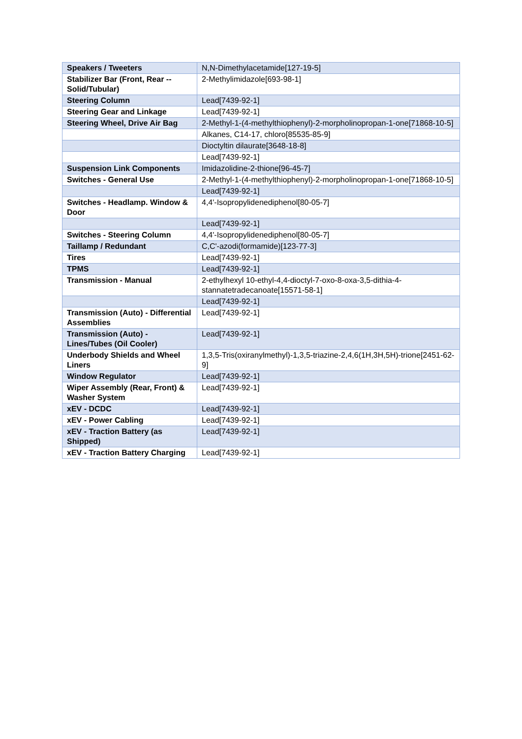| Speakers / Tweeters | N,N-Dimethylacetamide[127-19-5] |
| Stabilizer Bar (Front, Rear -- Solid/Tubular) | 2-Methylimidazole[693-98-1] |
| Steering Column | Lead[7439-92-1] |
| Steering Gear and Linkage | Lead[7439-92-1] |
| Steering Wheel, Drive Air Bag | 2-Methyl-1-(4-methylthiophenyl)-2-morpholinopropan-1-one[71868-10-5] |
| | Alkanes, C14-17, chloro[85535-85-9] |
| | Dioctyltin dilaurate[3648-18-8] |
| | Lead[7439-92-1] |
| Suspension Link Components | Imidazolidine-2-thione[96-45-7] |
| Switches - General Use | 2-Methyl-1-(4-methylthiophenyl)-2-morpholinopropan-1-one[71868-10-5] |
| | Lead[7439-92-1] |
| Switches - Headlamp. Window & Door | 4,4'-Isopropylidenediphenol[80-05-7] |
| | Lead[7439-92-1] |
| Switches - Steering Column | 4,4'-Isopropylidenediphenol[80-05-7] |
| Taillamp / Redundant | C,C'-azodi(formamide)[123-77-3] |
| Tires | Lead[7439-92-1] |
| TPMS | Lead[7439-92-1] |
| Transmission - Manual | 2-ethylhexyl 10-ethyl-4,4-dioctyl-7-oxo-8-oxa-3,5-dithia-4-stannatetradecanoate[15571-58-1] |
| | Lead[7439-92-1] |
| Transmission (Auto) - Differential Assemblies | Lead[7439-92-1] |
| Transmission (Auto) - Lines/Tubes (Oil Cooler) | Lead[7439-92-1] |
| Underbody Shields and Wheel Liners | 1,3,5-Tris(oxiranylmethyl)-1,3,5-triazine-2,4,6(1H,3H,5H)-trione[2451-62-9] |
| Window Regulator | Lead[7439-92-1] |
| Wiper Assembly (Rear, Front) & Washer System | Lead[7439-92-1] |
| xEV - DCDC | Lead[7439-92-1] |
| xEV - Power Cabling | Lead[7439-92-1] |
| xEV - Traction Battery (as Shipped) | Lead[7439-92-1] |
| xEV - Traction Battery Charging | Lead[7439-92-1] |